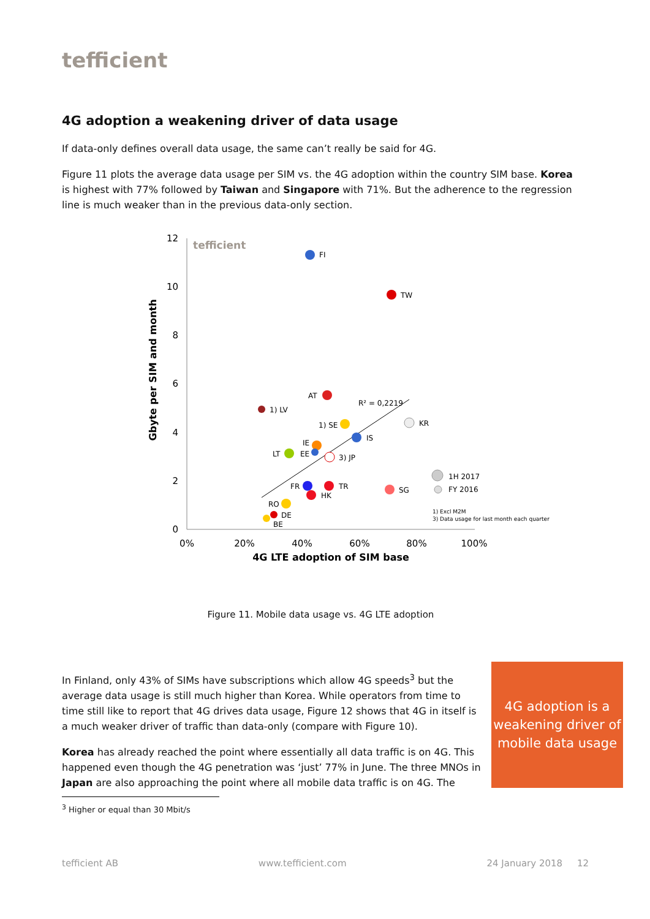tefficient
4G adoption a weakening driver of data usage
If data-only defines overall data usage, the same can’t really be said for 4G.
Figure 11 plots the average data usage per SIM vs. the 4G adoption within the country SIM base. Korea is highest with 77% followed by Taiwan and Singapore with 71%. But the adherence to the regression line is much weaker than in the previous data-only section.
12
10
8
6
4
2
0
0%
20%
40%
60%
80%
100%
4G LTE adoption of SIM base
Gbyte per SIM and month
tefficient
R² = 0,2219
FI
TW
AT
1) LV
KR
1) SE
IS
IE
EE
LT
3) JP
FR
TR
HK
SG
RO
DE
BE
1H 2017
FY 2016
1) Excl M2M
3) Data usage for last month each quarter
Figure 11. Mobile data usage vs. 4G LTE adoption
In Finland, only 43% of SIMs have subscriptions which allow 4G speeds<sup>3</sup> but the average data usage is still much higher than Korea. While operators from time to time still like to report that 4G drives data usage, Figure 12 shows that 4G in itself is a much weaker driver of traffic than data-only (compare with Figure 10).
Korea has already reached the point where essentially all data traffic is on 4G. This happened even though the 4G penetration was ‘just’ 77% in June. The three MNOs in Japan are also approaching the point where all mobile data traffic is on 4G. The
4G adoption is a weakening driver of mobile data usage
<sup>3</sup> Higher or equal than 30 Mbit/s
tefficient AB www.tefficient.com 24 January 2018 12